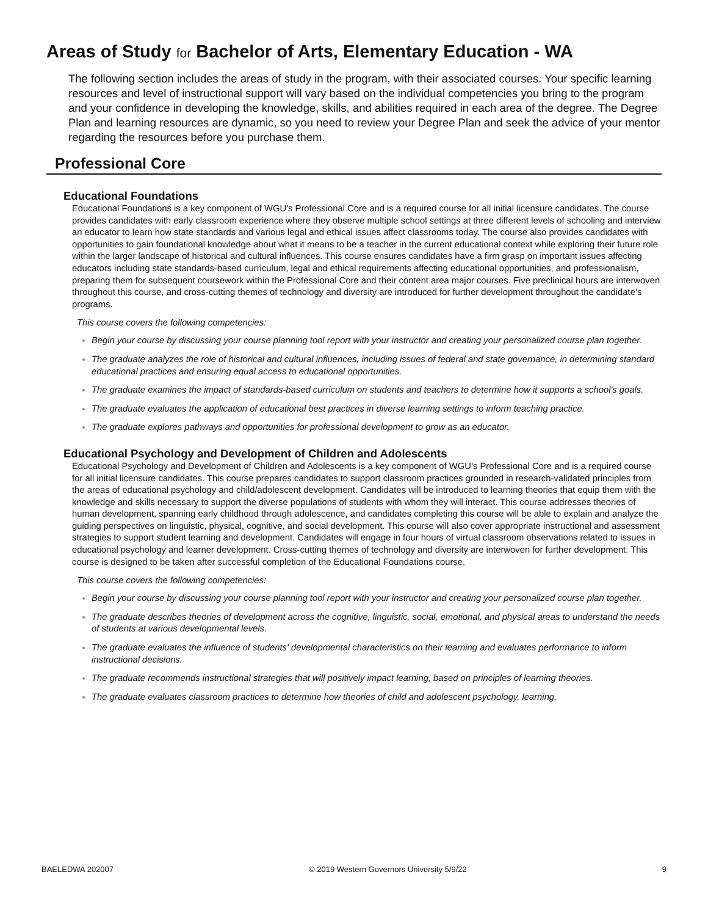Areas of Study for Bachelor of Arts, Elementary Education - WA
The following section includes the areas of study in the program, with their associated courses. Your specific learning resources and level of instructional support will vary based on the individual competencies you bring to the program and your confidence in developing the knowledge, skills, and abilities required in each area of the degree. The Degree Plan and learning resources are dynamic, so you need to review your Degree Plan and seek the advice of your mentor regarding the resources before you purchase them.
Professional Core
Educational Foundations
Educational Foundations is a key component of WGU's Professional Core and is a required course for all initial licensure candidates. The course provides candidates with early classroom experience where they observe multiple school settings at three different levels of schooling and interview an educator to learn how state standards and various legal and ethical issues affect classrooms today. The course also provides candidates with opportunities to gain foundational knowledge about what it means to be a teacher in the current educational context while exploring their future role within the larger landscape of historical and cultural influences. This course ensures candidates have a firm grasp on important issues affecting educators including state standards-based curriculum, legal and ethical requirements affecting educational opportunities, and professionalism, preparing them for subsequent coursework within the Professional Core and their content area major courses. Five preclinical hours are interwoven throughout this course, and cross-cutting themes of technology and diversity are introduced for further development throughout the candidate’s programs.
This course covers the following competencies:
Begin your course by discussing your course planning tool report with your instructor and creating your personalized course plan together.
The graduate analyzes the role of historical and cultural influences, including issues of federal and state governance, in determining standard educational practices and ensuring equal access to educational opportunities.
The graduate examines the impact of standards-based curriculum on students and teachers to determine how it supports a school's goals.
The graduate evaluates the application of educational best practices in diverse learning settings to inform teaching practice.
The graduate explores pathways and opportunities for professional development to grow as an educator.
Educational Psychology and Development of Children and Adolescents
Educational Psychology and Development of Children and Adolescents is a key component of WGU’s Professional Core and is a required course for all initial licensure candidates. This course prepares candidates to support classroom practices grounded in research-validated principles from the areas of educational psychology and child/adolescent development. Candidates will be introduced to learning theories that equip them with the knowledge and skills necessary to support the diverse populations of students with whom they will interact. This course addresses theories of human development, spanning early childhood through adolescence, and candidates completing this course will be able to explain and analyze the guiding perspectives on linguistic, physical, cognitive, and social development. This course will also cover appropriate instructional and assessment strategies to support student learning and development. Candidates will engage in four hours of virtual classroom observations related to issues in educational psychology and learner development. Cross-cutting themes of technology and diversity are interwoven for further development. This course is designed to be taken after successful completion of the Educational Foundations course.
This course covers the following competencies:
Begin your course by discussing your course planning tool report with your instructor and creating your personalized course plan together.
The graduate describes theories of development across the cognitive, linguistic, social, emotional, and physical areas to understand the needs of students at various developmental levels.
The graduate evaluates the influence of students' developmental characteristics on their learning and evaluates performance to inform instructional decisions.
The graduate recommends instructional strategies that will positively impact learning, based on principles of learning theories.
The graduate evaluates classroom practices to determine how theories of child and adolescent psychology, learning,
BAELEDWA 202007 © 2019 Western Governors University 5/9/22 9